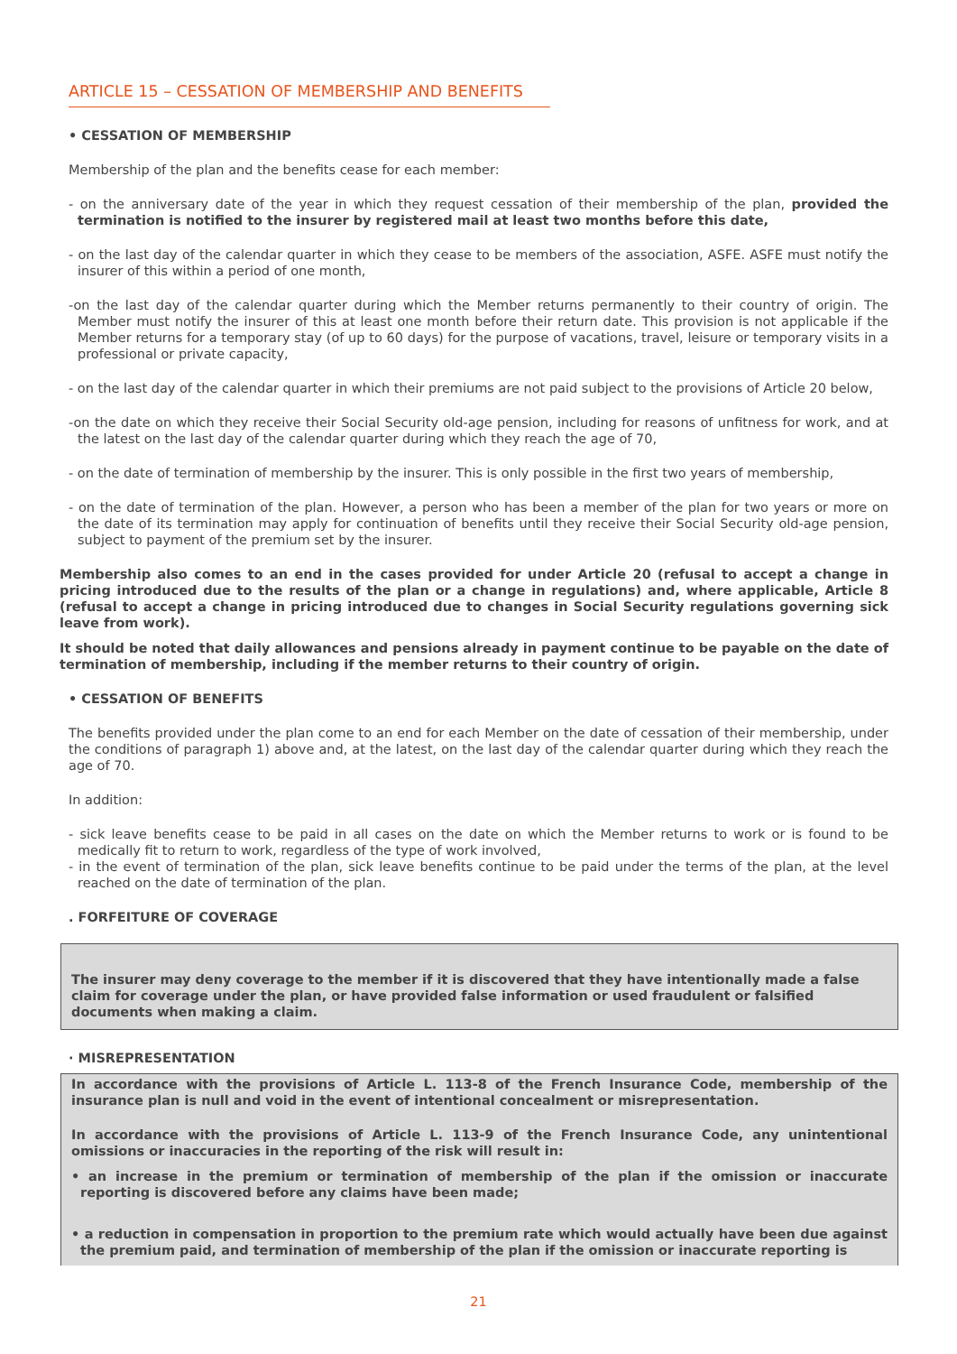ARTICLE 15 – CESSATION OF MEMBERSHIP AND BENEFITS
• CESSATION OF MEMBERSHIP
Membership of the plan and the benefits cease for each member:
- on the anniversary date of the year in which they request cessation of their membership of the plan, provided the termination is notified to the insurer by registered mail at least two months before this date,
- on the last day of the calendar quarter in which they cease to be members of the association, ASFE. ASFE must notify the insurer of this within a period of one month,
-on the last day of the calendar quarter during which the Member returns permanently to their country of origin. The Member must notify the insurer of this at least one month before their return date. This provision is not applicable if the Member returns for a temporary stay (of up to 60 days) for the purpose of vacations, travel, leisure or temporary visits in a professional or private capacity,
- on the last day of the calendar quarter in which their premiums are not paid subject to the provisions of Article 20 below,
-on the date on which they receive their Social Security old-age pension, including for reasons of unfitness for work, and at the latest on the last day of the calendar quarter during which they reach the age of 70,
- on the date of termination of membership by the insurer. This is only possible in the first two years of membership,
- on the date of termination of the plan. However, a person who has been a member of the plan for two years or more on the date of its termination may apply for continuation of benefits until they receive their Social Security old-age pension, subject to payment of the premium set by the insurer.
Membership also comes to an end in the cases provided for under Article 20 (refusal to accept a change in pricing introduced due to the results of the plan or a change in regulations) and, where applicable, Article 8 (refusal to accept a change in pricing introduced due to changes in Social Security regulations governing sick leave from work).
It should be noted that daily allowances and pensions already in payment continue to be payable on the date of termination of membership, including if the member returns to their country of origin.
• CESSATION OF BENEFITS
The benefits provided under the plan come to an end for each Member on the date of cessation of their membership, under the conditions of paragraph 1) above and, at the latest, on the last day of the calendar quarter during which they reach the age of 70.
In addition:
- sick leave benefits cease to be paid in all cases on the date on which the Member returns to work or is found to be medically fit to return to work, regardless of the type of work involved,
- in the event of termination of the plan, sick leave benefits continue to be paid under the terms of the plan, at the level reached on the date of termination of the plan.
. FORFEITURE OF COVERAGE
The insurer may deny coverage to the member if it is discovered that they have intentionally made a false claim for coverage under the plan, or have provided false information or used fraudulent or falsified documents when making a claim.
· MISREPRESENTATION
In accordance with the provisions of Article L. 113-8 of the French Insurance Code, membership of the insurance plan is null and void in the event of intentional concealment or misrepresentation.
In accordance with the provisions of Article L. 113-9 of the French Insurance Code, any unintentional omissions or inaccuracies in the reporting of the risk will result in:
• an increase in the premium or termination of membership of the plan if the omission or inaccurate reporting is discovered before any claims have been made;
• a reduction in compensation in proportion to the premium rate which would actually have been due against the premium paid, and termination of membership of the plan if the omission or inaccurate reporting is
21